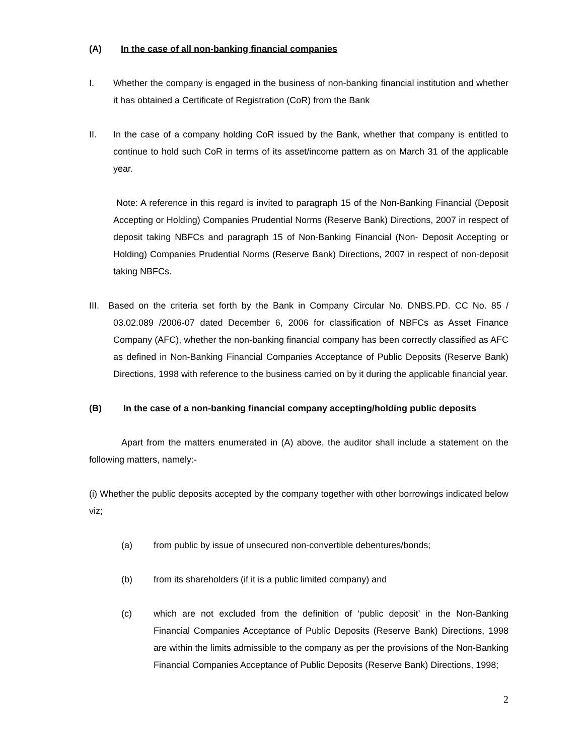(A) In the case of all non-banking financial companies
I. Whether the company is engaged in the business of non-banking financial institution and whether it has obtained a Certificate of Registration (CoR) from the Bank
II. In the case of a company holding CoR issued by the Bank, whether that company is entitled to continue to hold such CoR in terms of its asset/income pattern as on March 31 of the applicable year.
Note: A reference in this regard is invited to paragraph 15 of the Non-Banking Financial (Deposit Accepting or Holding) Companies Prudential Norms (Reserve Bank) Directions, 2007 in respect of deposit taking NBFCs and paragraph 15 of Non-Banking Financial (Non- Deposit Accepting or Holding) Companies Prudential Norms (Reserve Bank) Directions, 2007 in respect of non-deposit taking NBFCs.
III. Based on the criteria set forth by the Bank in Company Circular No. DNBS.PD. CC No. 85 / 03.02.089 /2006-07 dated December 6, 2006 for classification of NBFCs as Asset Finance Company (AFC), whether the non-banking financial company has been correctly classified as AFC as defined in Non-Banking Financial Companies Acceptance of Public Deposits (Reserve Bank) Directions, 1998 with reference to the business carried on by it during the applicable financial year.
(B) In the case of a non-banking financial company accepting/holding public deposits
Apart from the matters enumerated in (A) above, the auditor shall include a statement on the following matters, namely:-
(i) Whether the public deposits accepted by the company together with other borrowings indicated below viz;
(a) from public by issue of unsecured non-convertible debentures/bonds;
(b) from its shareholders (if it is a public limited company) and
(c) which are not excluded from the definition of ‘public deposit’ in the Non-Banking Financial Companies Acceptance of Public Deposits (Reserve Bank) Directions, 1998 are within the limits admissible to the company as per the provisions of the Non-Banking Financial Companies Acceptance of Public Deposits (Reserve Bank) Directions, 1998;
2